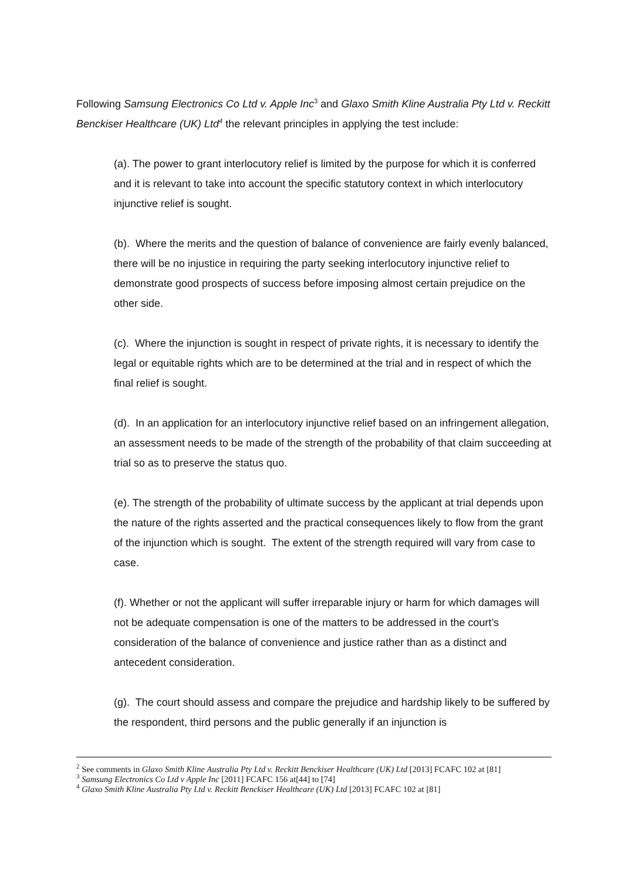Following Samsung Electronics Co Ltd v. Apple Inc<sup>3</sup> and Glaxo Smith Kline Australia Pty Ltd v. Reckitt Benckiser Healthcare (UK) Ltd<sup>4</sup> the relevant principles in applying the test include:
(a). The power to grant interlocutory relief is limited by the purpose for which it is conferred and it is relevant to take into account the specific statutory context in which interlocutory injunctive relief is sought.
(b). Where the merits and the question of balance of convenience are fairly evenly balanced, there will be no injustice in requiring the party seeking interlocutory injunctive relief to demonstrate good prospects of success before imposing almost certain prejudice on the other side.
(c). Where the injunction is sought in respect of private rights, it is necessary to identify the legal or equitable rights which are to be determined at the trial and in respect of which the final relief is sought.
(d). In an application for an interlocutory injunctive relief based on an infringement allegation, an assessment needs to be made of the strength of the probability of that claim succeeding at trial so as to preserve the status quo.
(e). The strength of the probability of ultimate success by the applicant at trial depends upon the nature of the rights asserted and the practical consequences likely to flow from the grant of the injunction which is sought. The extent of the strength required will vary from case to case.
(f). Whether or not the applicant will suffer irreparable injury or harm for which damages will not be adequate compensation is one of the matters to be addressed in the court’s consideration of the balance of convenience and justice rather than as a distinct and antecedent consideration.
(g). The court should assess and compare the prejudice and hardship likely to be suffered by the respondent, third persons and the public generally if an injunction is
<sup>2</sup> See comments in Glaxo Smith Kline Australia Pty Ltd v. Reckitt Benckiser Healthcare (UK) Ltd [2013] FCAFC 102 at [81]
<sup>3</sup> Samsung Electronics Co Ltd v Apple Inc [2011] FCAFC 156 at[44] to [74]
<sup>4</sup> Glaxo Smith Kline Australia Pty Ltd v. Reckitt Benckiser Healthcare (UK) Ltd [2013] FCAFC 102 at [81]